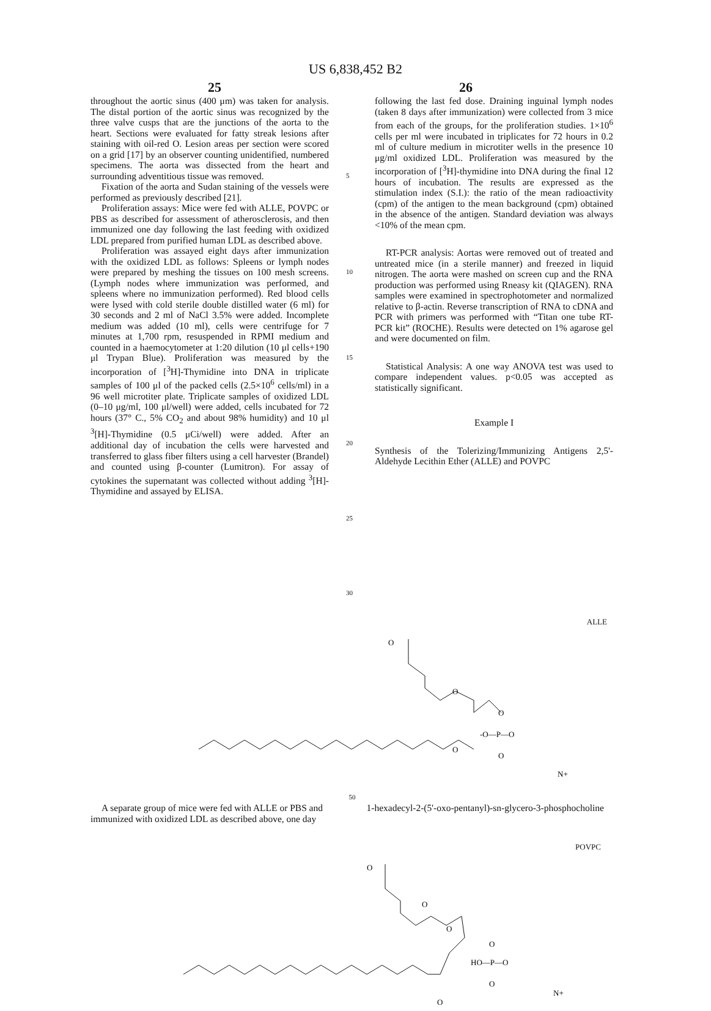US 6,838,452 B2
25 26
throughout the aortic sinus (400 μm) was taken for analysis. The distal portion of the aortic sinus was recognized by the three valve cusps that are the junctions of the aorta to the heart. Sections were evaluated for fatty streak lesions after staining with oil-red O. Lesion areas per section were scored on a grid [17] by an observer counting unidentified, numbered specimens. The aorta was dissected from the heart and surrounding adventitious tissue was removed.
Fixation of the aorta and Sudan staining of the vessels were performed as previously described [21].
Proliferation assays: Mice were fed with ALLE, POVPC or PBS as described for assessment of atherosclerosis, and then immunized one day following the last feeding with oxidized LDL prepared from purified human LDL as described above.
Proliferation was assayed eight days after immunization with the oxidized LDL as follows: Spleens or lymph nodes were prepared by meshing the tissues on 100 mesh screens. (Lymph nodes where immunization was performed, and spleens where no immunization performed). Red blood cells were lysed with cold sterile double distilled water (6 ml) for 30 seconds and 2 ml of NaCl 3.5% were added. Incomplete medium was added (10 ml), cells were centrifuge for 7 minutes at 1,700 rpm, resuspended in RPMI medium and counted in a haemocytometer at 1:20 dilution (10 μl cells+190 μl Trypan Blue). Proliferation was measured by the incorporation of [<sup>3</sup>H]-Thymidine into DNA in triplicate samples of 100 μl of the packed cells (2.5×10<sup>6</sup> cells/ml) in a 96 well microtiter plate. Triplicate samples of oxidized LDL (0–10 μg/ml, 100 μl/well) were added, cells incubated for 72 hours (37° C., 5% CO<sub>2</sub> and about 98% humidity) and 10 μl <sup>3</sup>[H]-Thymidine (0.5 μCi/well) were added. After an additional day of incubation the cells were harvested and transferred to glass fiber filters using a cell harvester (Brandel) and counted using β-counter (Lumitron). For assay of cytokines the supernatant was collected without adding <sup>3</sup>[H]-Thymidine and assayed by ELISA.
5
10
15
20
25
30
following the last fed dose. Draining inguinal lymph nodes (taken 8 days after immunization) were collected from 3 mice from each of the groups, for the proliferation studies. 1×10<sup>6</sup> cells per ml were incubated in triplicates for 72 hours in 0.2 ml of culture medium in microtiter wells in the presence 10 μg/ml oxidized LDL. Proliferation was measured by the incorporation of [<sup>3</sup>H]-thymidine into DNA during the final 12 hours of incubation. The results are expressed as the stimulation index (S.I.): the ratio of the mean radioactivity (cpm) of the antigen to the mean background (cpm) obtained in the absence of the antigen. Standard deviation was always <10% of the mean cpm.
RT-PCR analysis: Aortas were removed out of treated and untreated mice (in a sterile manner) and freezed in liquid nitrogen. The aorta were mashed on screen cup and the RNA production was performed using Rneasy kit (QIAGEN). RNA samples were examined in spectrophotometer and normalized relative to β-actin. Reverse transcription of RNA to cDNA and PCR with primers was performed with “Titan one tube RT-PCR kit” (ROCHE). Results were detected on 1% agarose gel and were documented on film.
Statistical Analysis: A one way ANOVA test was used to compare independent values. p<0.05 was accepted as statistically significant.
Example I
Synthesis of the Tolerizing/Immunizing Antigens 2,5'-Aldehyde Lecithin Ether (ALLE) and POVPC
ALLE
O
O
O
O
-O—P—O
O
N+
50
A separate group of mice were fed with ALLE or PBS and immunized with oxidized LDL as described above, one day
1-hexadecyl-2-(5'-oxo-pentanyl)-sn-glycero-3-phosphocholine
POVPC
O
O
O
O
O
HO—P—O
O
N+